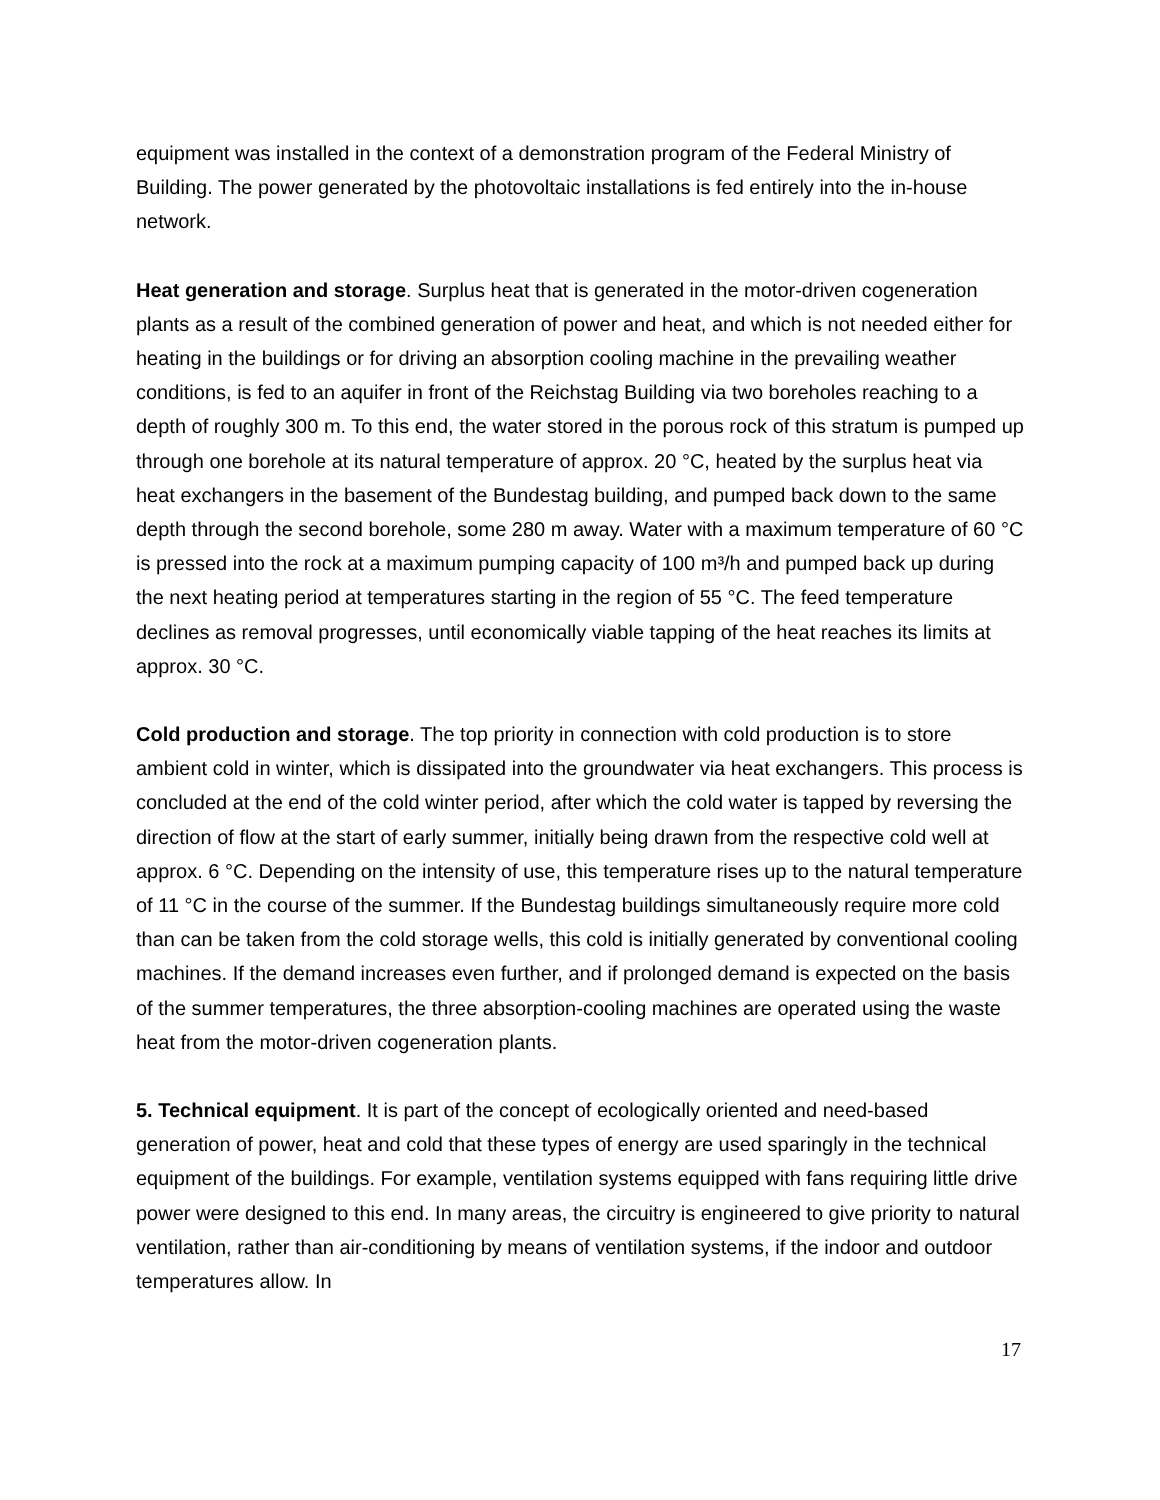equipment was installed in the context of a demonstration program of the Federal Ministry of Building. The power generated by the photovoltaic installations is fed entirely into the in-house network.
Heat generation and storage. Surplus heat that is generated in the motor-driven cogeneration plants as a result of the combined generation of power and heat, and which is not needed either for heating in the buildings or for driving an absorption cooling machine in the prevailing weather conditions, is fed to an aquifer in front of the Reichstag Building via two boreholes reaching to a depth of roughly 300 m. To this end, the water stored in the porous rock of this stratum is pumped up through one borehole at its natural temperature of approx. 20 °C, heated by the surplus heat via heat exchangers in the basement of the Bundestag building, and pumped back down to the same depth through the second borehole, some 280 m away. Water with a maximum temperature of 60 °C is pressed into the rock at a maximum pumping capacity of 100 m³/h and pumped back up during the next heating period at temperatures starting in the region of 55 °C. The feed temperature declines as removal progresses, until economically viable tapping of the heat reaches its limits at approx. 30 °C.
Cold production and storage. The top priority in connection with cold production is to store ambient cold in winter, which is dissipated into the groundwater via heat exchangers. This process is concluded at the end of the cold winter period, after which the cold water is tapped by reversing the direction of flow at the start of early summer, initially being drawn from the respective cold well at approx. 6 °C. Depending on the intensity of use, this temperature rises up to the natural temperature of 11 °C in the course of the summer. If the Bundestag buildings simultaneously require more cold than can be taken from the cold storage wells, this cold is initially generated by conventional cooling machines. If the demand increases even further, and if prolonged demand is expected on the basis of the summer temperatures, the three absorption-cooling machines are operated using the waste heat from the motor-driven cogeneration plants.
5. Technical equipment. It is part of the concept of ecologically oriented and need-based generation of power, heat and cold that these types of energy are used sparingly in the technical equipment of the buildings. For example, ventilation systems equipped with fans requiring little drive power were designed to this end. In many areas, the circuitry is engineered to give priority to natural ventilation, rather than air-conditioning by means of ventilation systems, if the indoor and outdoor temperatures allow. In
17